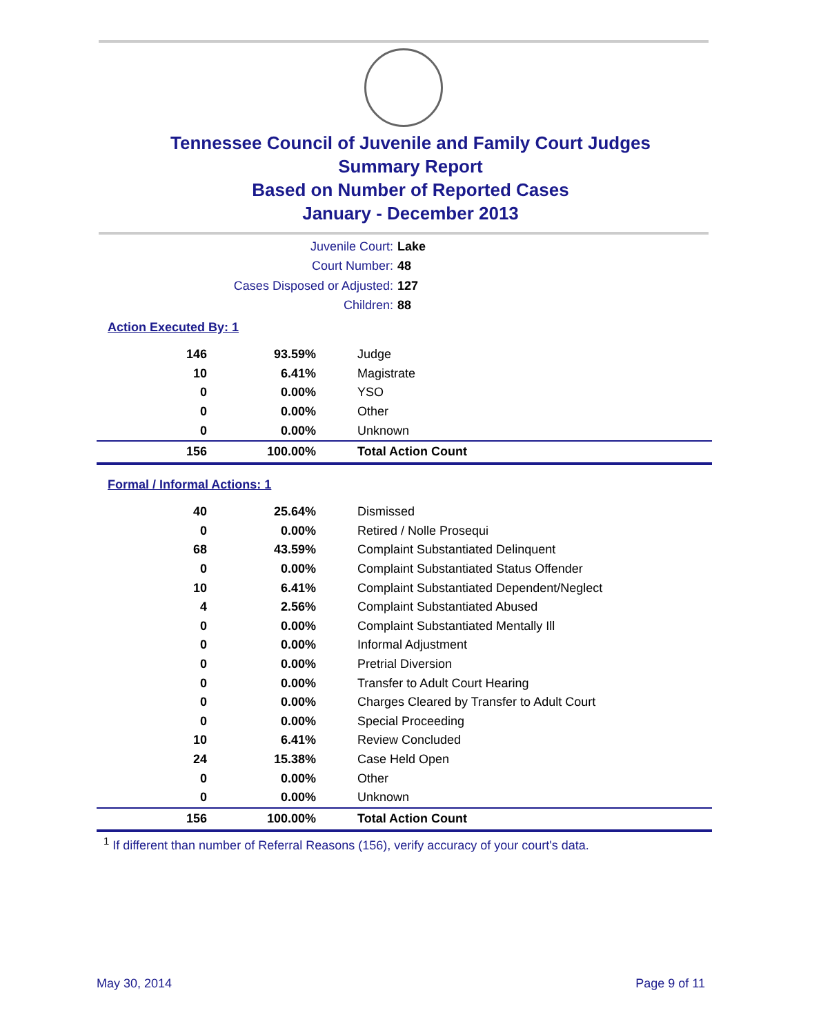Tennessee Council of Juvenile and Family Court Judges
Summary Report
Based on Number of Reported Cases
January - December 2013
Juvenile Court: Lake
Court Number: 48
Cases Disposed or Adjusted: 127
Children: 88
Action Executed By: 1
| 146 | 93.59% | Judge |
| 10 | 6.41% | Magistrate |
| 0 | 0.00% | YSO |
| 0 | 0.00% | Other |
| 0 | 0.00% | Unknown |
| 156 | 100.00% | Total Action Count |
Formal / Informal Actions: 1
| 40 | 25.64% | Dismissed |
| 0 | 0.00% | Retired / Nolle Prosequi |
| 68 | 43.59% | Complaint Substantiated Delinquent |
| 0 | 0.00% | Complaint Substantiated Status Offender |
| 10 | 6.41% | Complaint Substantiated Dependent/Neglect |
| 4 | 2.56% | Complaint Substantiated Abused |
| 0 | 0.00% | Complaint Substantiated Mentally Ill |
| 0 | 0.00% | Informal Adjustment |
| 0 | 0.00% | Pretrial Diversion |
| 0 | 0.00% | Transfer to Adult Court Hearing |
| 0 | 0.00% | Charges Cleared by Transfer to Adult Court |
| 0 | 0.00% | Special Proceeding |
| 10 | 6.41% | Review Concluded |
| 24 | 15.38% | Case Held Open |
| 0 | 0.00% | Other |
| 0 | 0.00% | Unknown |
| 156 | 100.00% | Total Action Count |
<sup>1</sup> If different than number of Referral Reasons (156), verify accuracy of your court's data.
May 30, 2014 Page 9 of 11